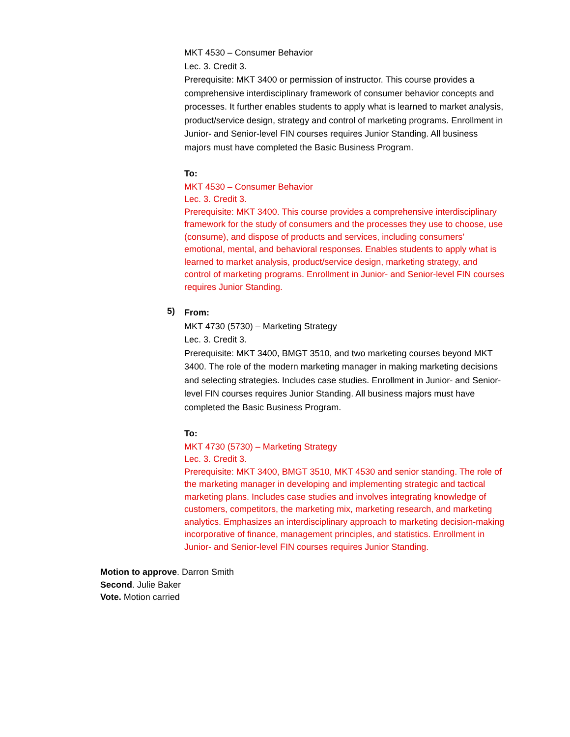MKT 4530 – Consumer Behavior
Lec. 3. Credit 3.
Prerequisite: MKT 3400 or permission of instructor. This course provides a comprehensive interdisciplinary framework of consumer behavior concepts and processes. It further enables students to apply what is learned to market analysis, product/service design, strategy and control of marketing programs. Enrollment in Junior- and Senior-level FIN courses requires Junior Standing. All business majors must have completed the Basic Business Program.
To:
MKT 4530 – Consumer Behavior
Lec. 3. Credit 3.
Prerequisite: MKT 3400. This course provides a comprehensive interdisciplinary framework for the study of consumers and the processes they use to choose, use (consume), and dispose of products and services, including consumers’ emotional, mental, and behavioral responses. Enables students to apply what is learned to market analysis, product/service design, marketing strategy, and control of marketing programs. Enrollment in Junior- and Senior-level FIN courses requires Junior Standing.
5)
From:
MKT 4730 (5730) – Marketing Strategy
Lec. 3. Credit 3.
Prerequisite: MKT 3400, BMGT 3510, and two marketing courses beyond MKT 3400. The role of the modern marketing manager in making marketing decisions and selecting strategies. Includes case studies. Enrollment in Junior- and Senior-level FIN courses requires Junior Standing. All business majors must have completed the Basic Business Program.
To:
MKT 4730 (5730) – Marketing Strategy
Lec. 3. Credit 3.
Prerequisite: MKT 3400, BMGT 3510, MKT 4530 and senior standing. The role of the marketing manager in developing and implementing strategic and tactical marketing plans. Includes case studies and involves integrating knowledge of customers, competitors, the marketing mix, marketing research, and marketing analytics. Emphasizes an interdisciplinary approach to marketing decision-making incorporative of finance, management principles, and statistics. Enrollment in Junior- and Senior-level FIN courses requires Junior Standing.
Motion to approve. Darron Smith
Second. Julie Baker
Vote. Motion carried